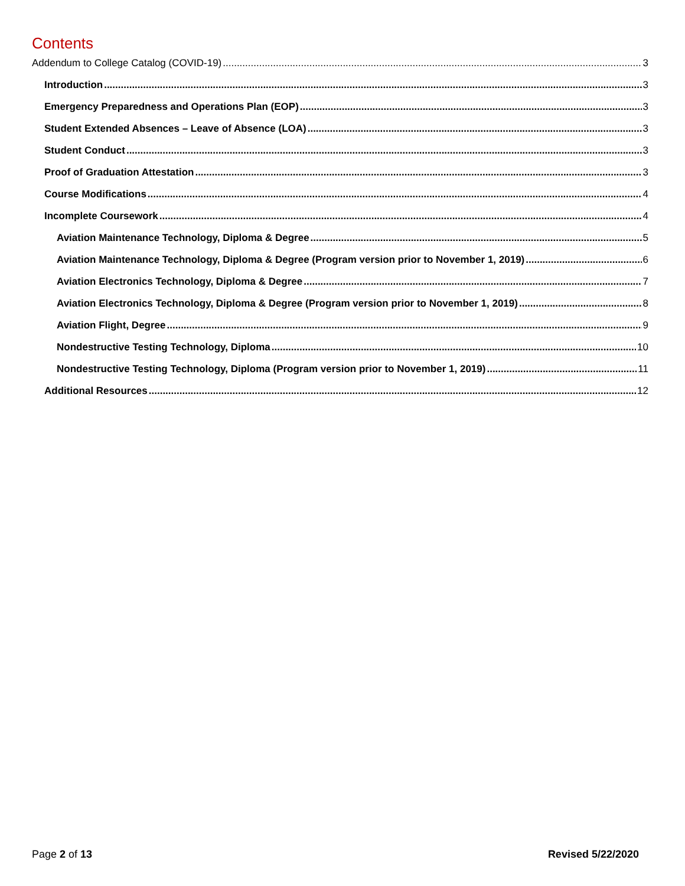Contents
Addendum to College Catalog (COVID-19) 3
Introduction 3
Emergency Preparedness and Operations Plan (EOP) 3
Student Extended Absences – Leave of Absence (LOA) 3
Student Conduct 3
Proof of Graduation Attestation 3
Course Modifications 4
Incomplete Coursework 4
Aviation Maintenance Technology, Diploma & Degree 5
Aviation Maintenance Technology, Diploma & Degree (Program version prior to November 1, 2019) 6
Aviation Electronics Technology, Diploma & Degree 7
Aviation Electronics Technology, Diploma & Degree (Program version prior to November 1, 2019) 8
Aviation Flight, Degree 9
Nondestructive Testing Technology, Diploma 10
Nondestructive Testing Technology, Diploma (Program version prior to November 1, 2019) 11
Additional Resources 12
Page 2 of 13 Revised 5/22/2020